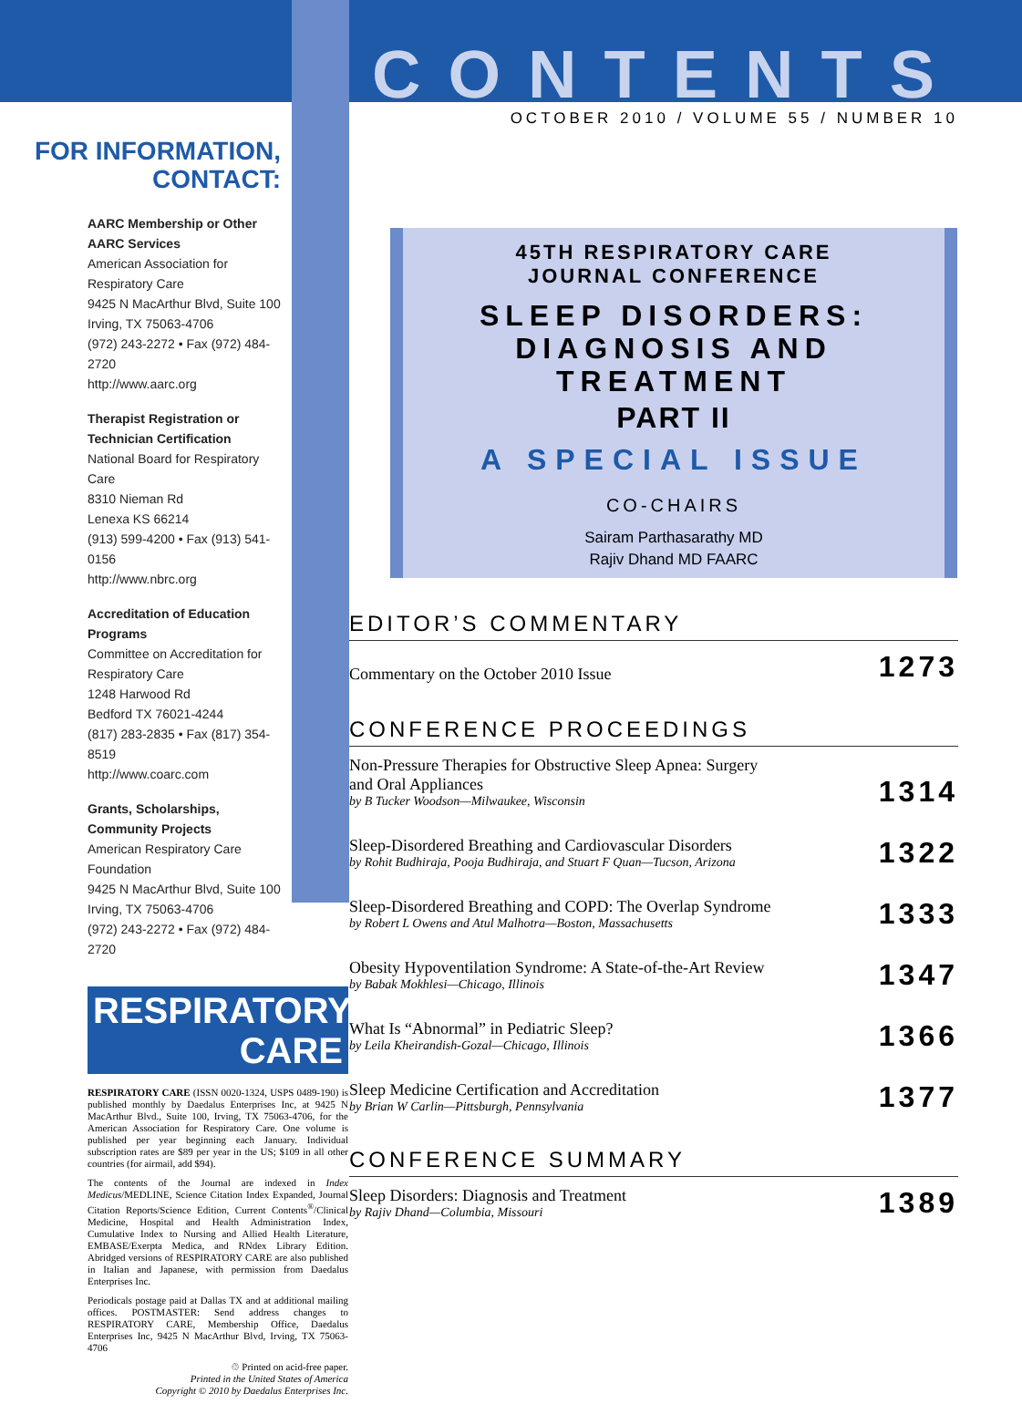FOR INFORMATION,
CONTACT:
AARC Membership or Other AARC Services
American Association for Respiratory Care
9425 N MacArthur Blvd, Suite 100
Irving, TX 75063-4706
(972) 243-2272 • Fax (972) 484-2720
http://www.aarc.org
Therapist Registration or Technician Certification
National Board for Respiratory Care
8310 Nieman Rd
Lenexa KS 66214
(913) 599-4200 • Fax (913) 541-0156
http://www.nbrc.org
Accreditation of Education Programs
Committee on Accreditation for Respiratory Care
1248 Harwood Rd
Bedford TX 76021-4244
(817) 283-2835 • Fax (817) 354-8519
http://www.coarc.com
Grants, Scholarships, Community Projects
American Respiratory Care Foundation
9425 N MacArthur Blvd, Suite 100
Irving, TX 75063-4706
(972) 243-2272 • Fax (972) 484-2720
RESPIRATORY
CARE
RESPIRATORY CARE (ISSN 0020-1324, USPS 0489-190) is published monthly by Daedalus Enterprises Inc, at 9425 N MacArthur Blvd., Suite 100, Irving, TX 75063-4706, for the American Association for Respiratory Care. One volume is published per year beginning each January. Individual subscription rates are $89 per year in the US; $109 in all other countries (for airmail, add $94).
The contents of the Journal are indexed in Index Medicus/MEDLINE, Science Citation Index Expanded, Journal Citation Reports/Science Edition, Current Contents<sup>®</sup>/Clinical Medicine, Hospital and Health Administration Index, Cumulative Index to Nursing and Allied Health Literature, EMBASE/Exerpta Medica, and RNdex Library Edition. Abridged versions of RESPIRATORY CARE are also published in Italian and Japanese, with permission from Daedalus Enterprises Inc.
Periodicals postage paid at Dallas TX and at additional mailing offices. POSTMASTER: Send address changes to RESPIRATORY CARE, Membership Office, Daedalus Enterprises Inc, 9425 N MacArthur Blvd, Irving, TX 75063-4706
♲ Printed on acid-free paper.
Printed in the United States of America
Copyright © 2010 by Daedalus Enterprises Inc.
CONTENTS
OCTOBER 2010 / VOLUME 55 / NUMBER 10
45TH RESPIRATORY CARE
JOURNAL CONFERENCE
SLEEP DISORDERS:
DIAGNOSIS AND TREATMENT
PART II
A SPECIAL ISSUE
CO-CHAIRS
Sairam Parthasarathy MD
Rajiv Dhand MD FAARC
EDITOR’S COMMENTARY
Commentary on the October 2010 Issue 1273
CONFERENCE PROCEEDINGS
Non-Pressure Therapies for Obstructive Sleep Apnea: Surgery
and Oral Appliances
by B Tucker Woodson—Milwaukee, Wisconsin 1314
Sleep-Disordered Breathing and Cardiovascular Disorders
by Rohit Budhiraja, Pooja Budhiraja, and Stuart F Quan—Tucson, Arizona 1322
Sleep-Disordered Breathing and COPD: The Overlap Syndrome
by Robert L Owens and Atul Malhotra—Boston, Massachusetts 1333
Obesity Hypoventilation Syndrome: A State-of-the-Art Review
by Babak Mokhlesi—Chicago, Illinois 1347
What Is “Abnormal” in Pediatric Sleep?
by Leila Kheirandish-Gozal—Chicago, Illinois 1366
Sleep Medicine Certification and Accreditation
by Brian W Carlin—Pittsburgh, Pennsylvania 1377
CONFERENCE SUMMARY
Sleep Disorders: Diagnosis and Treatment
by Rajiv Dhand—Columbia, Missouri 1389